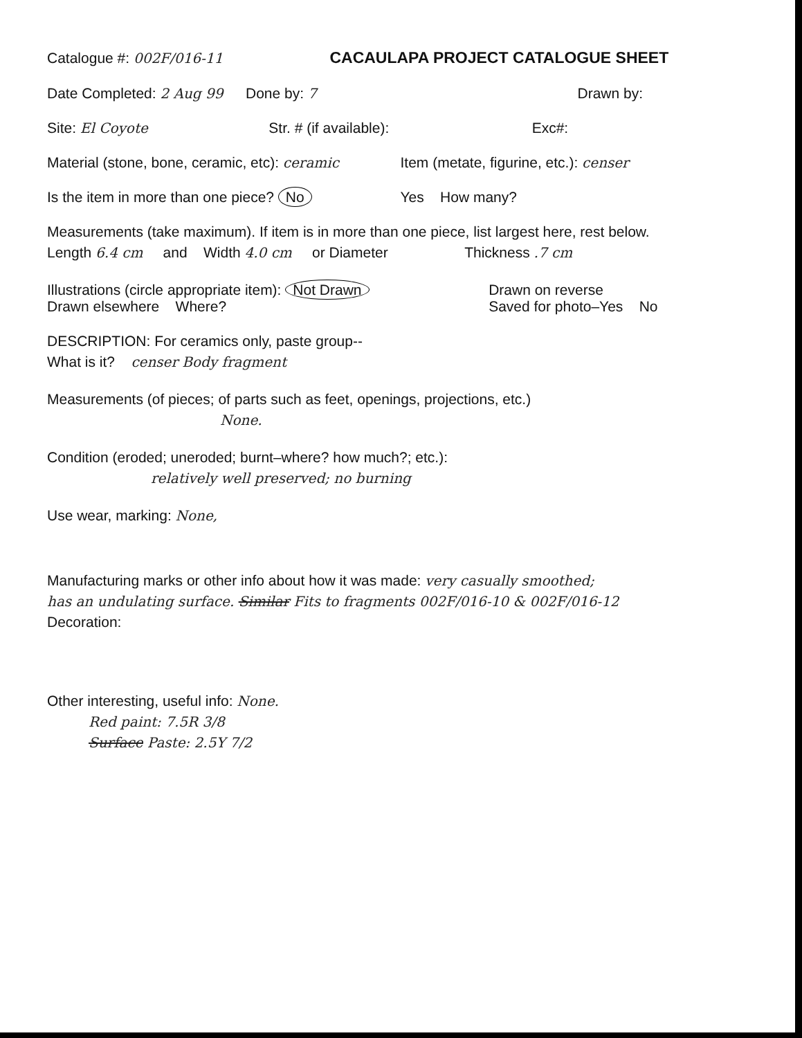Catalogue #: 002F/016-11
CACAULAPA PROJECT CATALOGUE SHEET
Date Completed: 2 Aug 99 Done by: 7 Drawn by:
Site: El Coyote Str. # (if available): Exc#:
Material (stone, bone, ceramic, etc): ceramic
Item (metate, figurine, etc.): censer
Is the item in more than one piece? No
Yes How many?
Measurements (take maximum). If item is in more than one piece, list largest here, rest below.
Length 6.4 cm and Width 4.0 cm or Diameter Thickness .7 cm
Illustrations (circle appropriate item): Not Drawn
Drawn elsewhere Where?
Drawn on reverse
Saved for photo–Yes No
DESCRIPTION: For ceramics only, paste group--
What is it? censer Body fragment
Measurements (of pieces; of parts such as feet, openings, projections, etc.)
None.
Condition (eroded; uneroded; burnt–where? how much?; etc.):
relatively well preserved; no burning
Use wear, marking: None,
Manufacturing marks or other info about how it was made: very casually smoothed;
has an undulating surface. Similar Fits to fragments 002F/016-10 & 002F/016-12
Decoration:
Other interesting, useful info: None.
Red paint: 7.5R 3/8
Surface Paste: 2.5Y 7/2